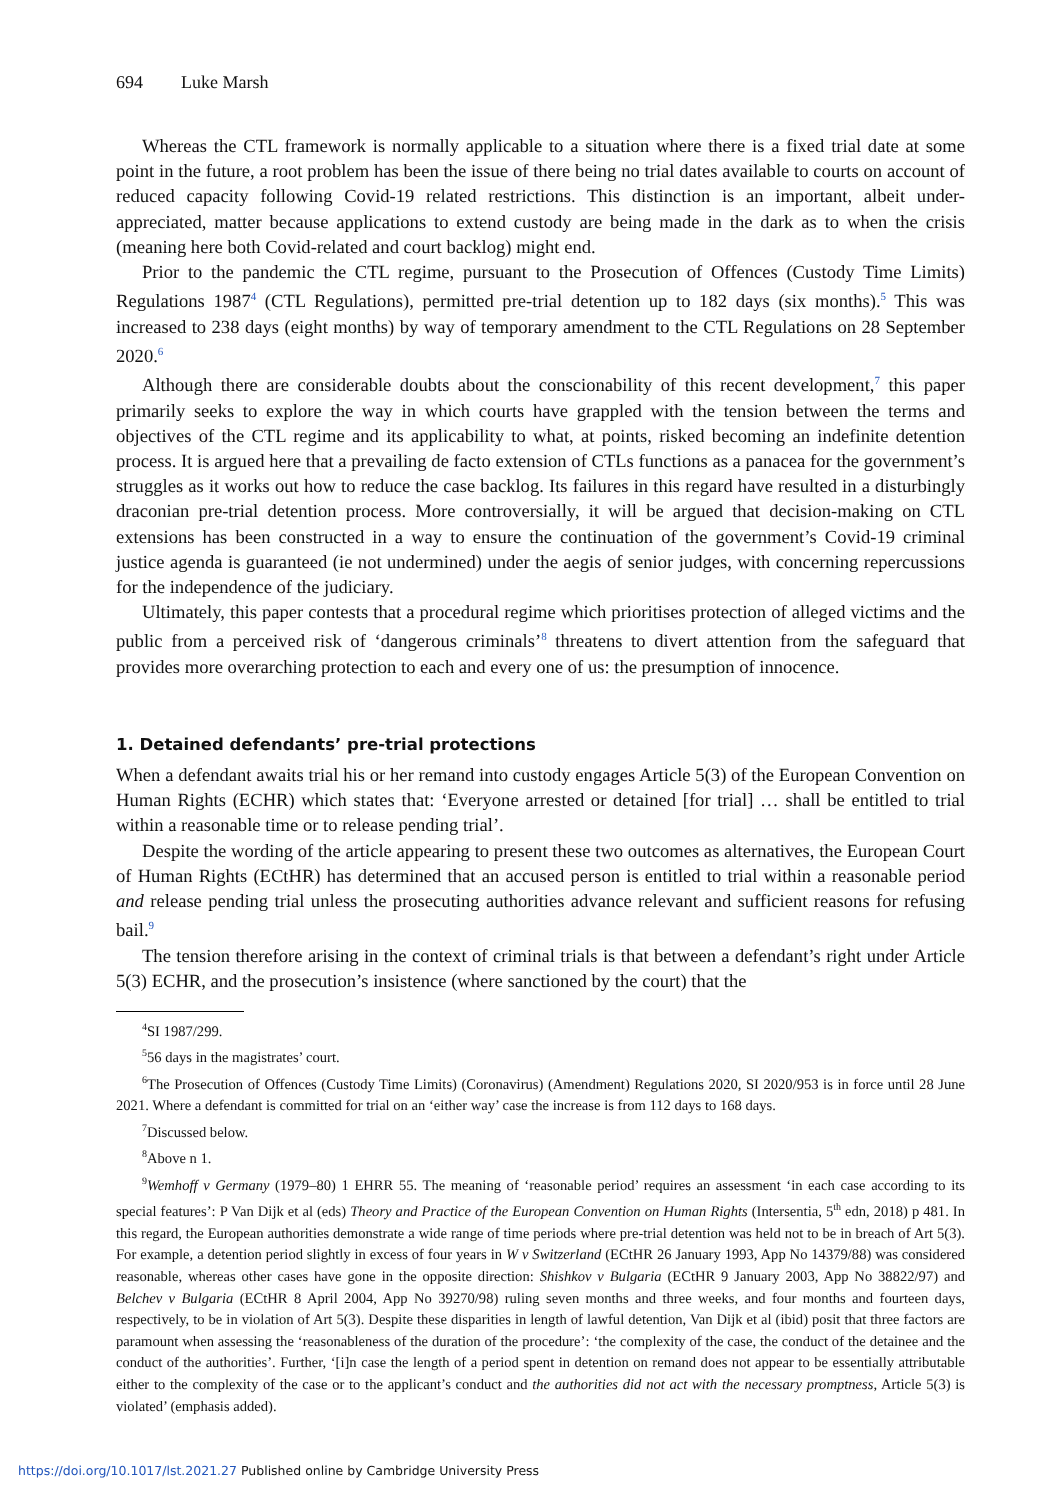694 Luke Marsh
Whereas the CTL framework is normally applicable to a situation where there is a fixed trial date at some point in the future, a root problem has been the issue of there being no trial dates available to courts on account of reduced capacity following Covid-19 related restrictions. This distinction is an important, albeit under-appreciated, matter because applications to extend custody are being made in the dark as to when the crisis (meaning here both Covid-related and court backlog) might end.
Prior to the pandemic the CTL regime, pursuant to the Prosecution of Offences (Custody Time Limits) Regulations 1987<sup>4</sup> (CTL Regulations), permitted pre-trial detention up to 182 days (six months).<sup>5</sup> This was increased to 238 days (eight months) by way of temporary amendment to the CTL Regulations on 28 September 2020.<sup>6</sup>
Although there are considerable doubts about the conscionability of this recent development,<sup>7</sup> this paper primarily seeks to explore the way in which courts have grappled with the tension between the terms and objectives of the CTL regime and its applicability to what, at points, risked becoming an indefinite detention process. It is argued here that a prevailing de facto extension of CTLs functions as a panacea for the government’s struggles as it works out how to reduce the case backlog. Its failures in this regard have resulted in a disturbingly draconian pre-trial detention process. More controversially, it will be argued that decision-making on CTL extensions has been constructed in a way to ensure the continuation of the government’s Covid-19 criminal justice agenda is guaranteed (ie not undermined) under the aegis of senior judges, with concerning repercussions for the independence of the judiciary.
Ultimately, this paper contests that a procedural regime which prioritises protection of alleged victims and the public from a perceived risk of ‘dangerous criminals’<sup>8</sup> threatens to divert attention from the safeguard that provides more overarching protection to each and every one of us: the presumption of innocence.
1. Detained defendants’ pre-trial protections
When a defendant awaits trial his or her remand into custody engages Article 5(3) of the European Convention on Human Rights (ECHR) which states that: ‘Everyone arrested or detained [for trial] … shall be entitled to trial within a reasonable time or to release pending trial’.
Despite the wording of the article appearing to present these two outcomes as alternatives, the European Court of Human Rights (ECtHR) has determined that an accused person is entitled to trial within a reasonable period and release pending trial unless the prosecuting authorities advance relevant and sufficient reasons for refusing bail.<sup>9</sup>
The tension therefore arising in the context of criminal trials is that between a defendant’s right under Article 5(3) ECHR, and the prosecution’s insistence (where sanctioned by the court) that the
<sup>4</sup> SI 1987/299.
<sup>5</sup> 56 days in the magistrates’ court.
<sup>6</sup> The Prosecution of Offences (Custody Time Limits) (Coronavirus) (Amendment) Regulations 2020, SI 2020/953 is in force until 28 June 2021. Where a defendant is committed for trial on an ‘either way’ case the increase is from 112 days to 168 days.
<sup>7</sup> Discussed below.
<sup>8</sup> Above n 1.
<sup>9</sup> Wemhoff v Germany (1979–80) 1 EHRR 55. The meaning of ‘reasonable period’ requires an assessment ‘in each case according to its special features’: P Van Dijk et al (eds) Theory and Practice of the European Convention on Human Rights (Intersentia, 5<sup>th</sup> edn, 2018) p 481. In this regard, the European authorities demonstrate a wide range of time periods where pre-trial detention was held not to be in breach of Art 5(3). For example, a detention period slightly in excess of four years in W v Switzerland (ECtHR 26 January 1993, App No 14379/88) was considered reasonable, whereas other cases have gone in the opposite direction: Shishkov v Bulgaria (ECtHR 9 January 2003, App No 38822/97) and Belchev v Bulgaria (ECtHR 8 April 2004, App No 39270/98) ruling seven months and three weeks, and four months and fourteen days, respectively, to be in violation of Art 5(3). Despite these disparities in length of lawful detention, Van Dijk et al (ibid) posit that three factors are paramount when assessing the ‘reasonableness of the duration of the procedure’: ‘the complexity of the case, the conduct of the detainee and the conduct of the authorities’. Further, ‘[i]n case the length of a period spent in detention on remand does not appear to be essentially attributable either to the complexity of the case or to the applicant’s conduct and the authorities did not act with the necessary promptness, Article 5(3) is violated’ (emphasis added).
https://doi.org/10.1017/lst.2021.27 Published online by Cambridge University Press